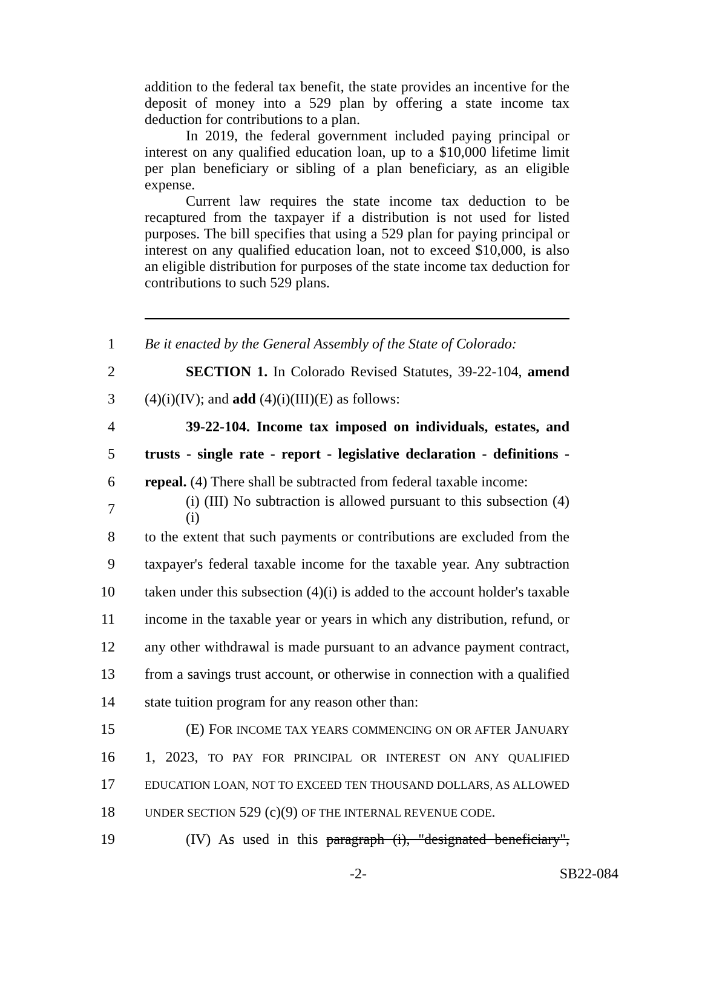addition to the federal tax benefit, the state provides an incentive for the deposit of money into a 529 plan by offering a state income tax deduction for contributions to a plan.
In 2019, the federal government included paying principal or interest on any qualified education loan, up to a $10,000 lifetime limit per plan beneficiary or sibling of a plan beneficiary, as an eligible expense.
Current law requires the state income tax deduction to be recaptured from the taxpayer if a distribution is not used for listed purposes. The bill specifies that using a 529 plan for paying principal or interest on any qualified education loan, not to exceed $10,000, is also an eligible distribution for purposes of the state income tax deduction for contributions to such 529 plans.
1 Be it enacted by the General Assembly of the State of Colorado:
2 SECTION 1. In Colorado Revised Statutes, 39-22-104, amend
3 (4)(i)(IV); and add (4)(i)(III)(E) as follows:
4 39-22-104. Income tax imposed on individuals, estates, and
5 trusts - single rate - report - legislative declaration - definitions -
6 repeal. (4) There shall be subtracted from federal taxable income:
7 (i) (III) No subtraction is allowed pursuant to this subsection (4)(i)
8 to the extent that such payments or contributions are excluded from the
9 taxpayer's federal taxable income for the taxable year. Any subtraction
10 taken under this subsection (4)(i) is added to the account holder's taxable
11 income in the taxable year or years in which any distribution, refund, or
12 any other withdrawal is made pursuant to an advance payment contract,
13 from a savings trust account, or otherwise in connection with a qualified
14 state tuition program for any reason other than:
15 (E) FOR INCOME TAX YEARS COMMENCING ON OR AFTER JANUARY
16 1, 2023, TO PAY FOR PRINCIPAL OR INTEREST ON ANY QUALIFIED
17 EDUCATION LOAN, NOT TO EXCEED TEN THOUSAND DOLLARS, AS ALLOWED
18 UNDER SECTION 529 (c)(9) OF THE INTERNAL REVENUE CODE.
19 (IV) As used in this paragraph (i), "designated beneficiary",
-2- SB22-084